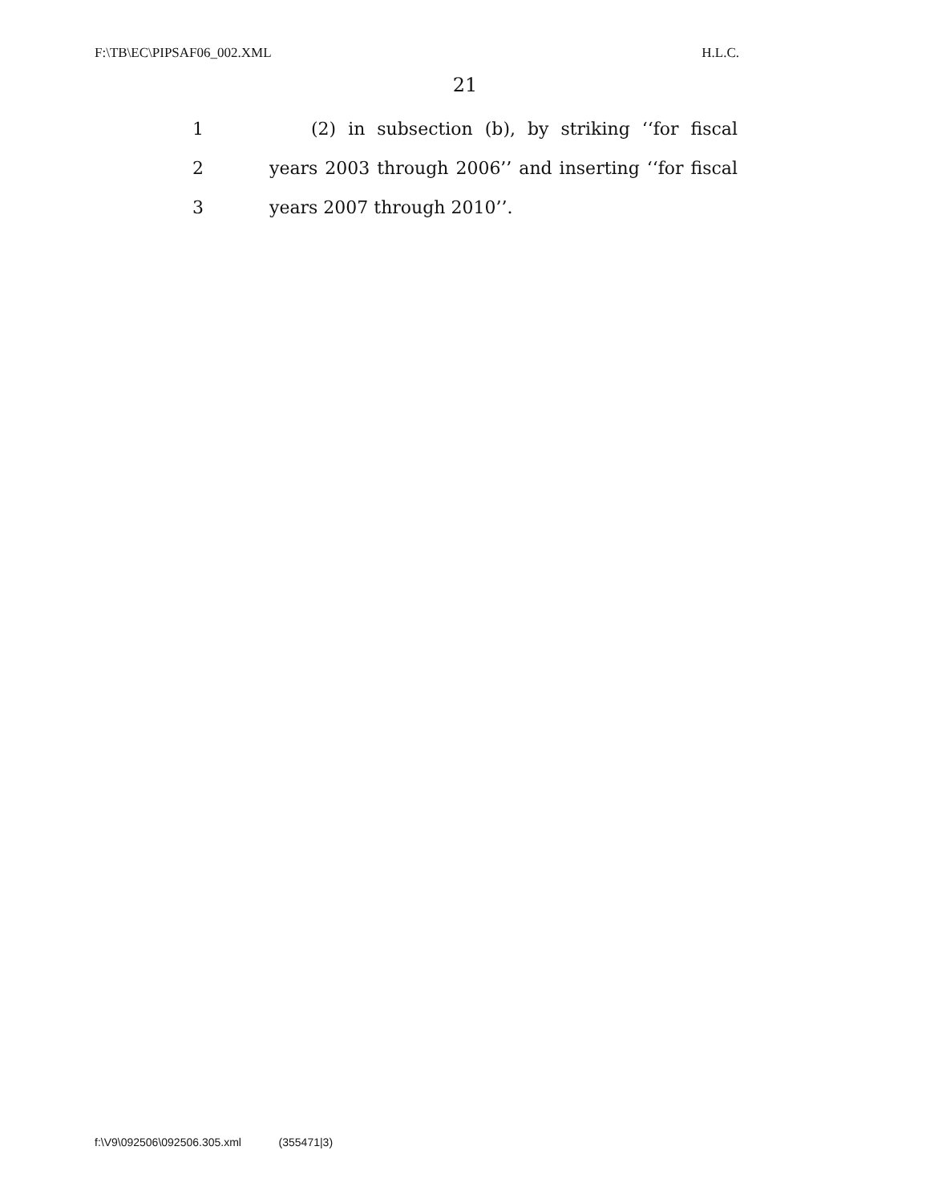F:\TB\EC\PIPSAF06_002.XML H.L.C.
21
1 (2) in subsection (b), by striking ‘‘for fiscal
2 years 2003 through 2006’’ and inserting ‘‘for fiscal
3 years 2007 through 2010’’.
f:\V9\092506\092506.305.xml (355471|3)